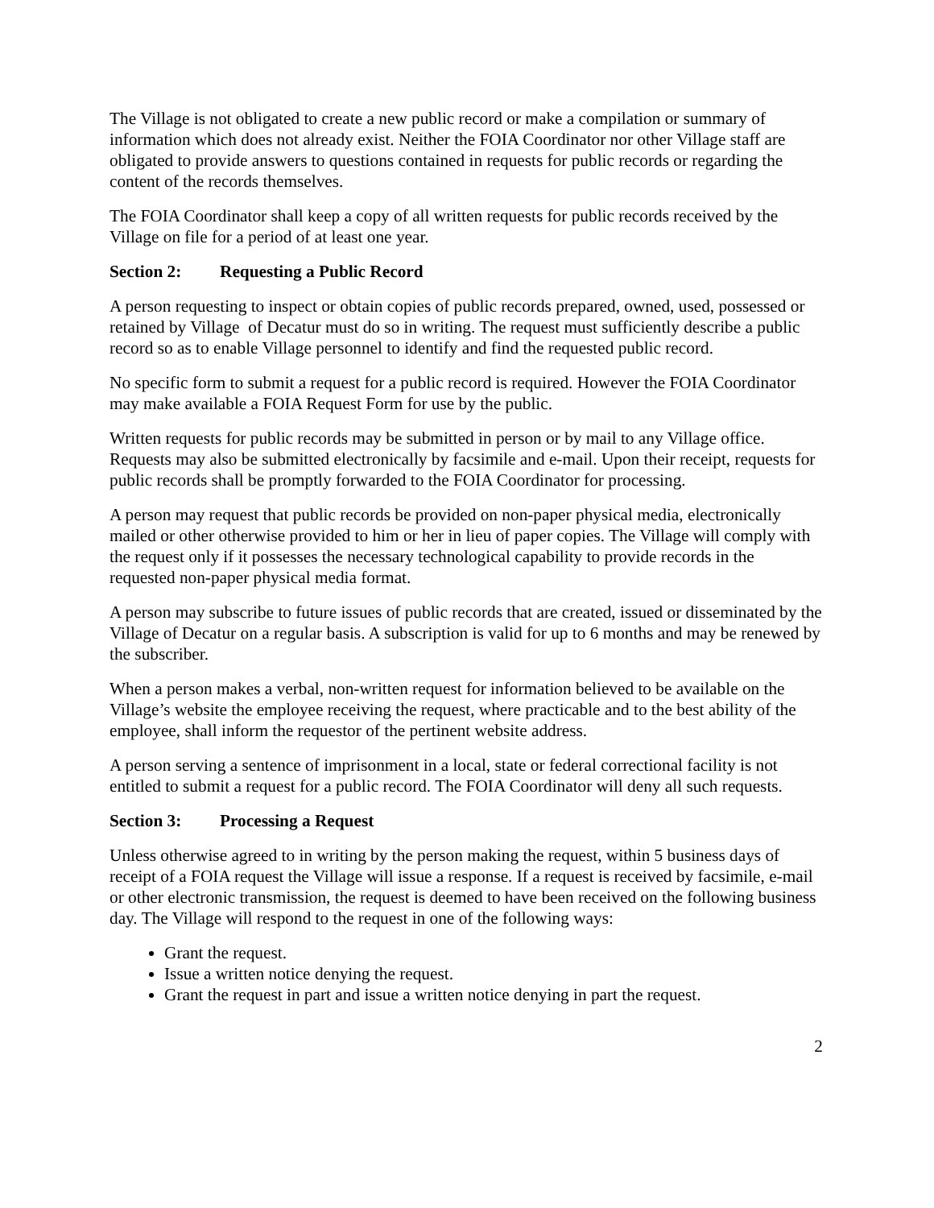The Village is not obligated to create a new public record or make a compilation or summary of information which does not already exist. Neither the FOIA Coordinator nor other Village staff are obligated to provide answers to questions contained in requests for public records or regarding the content of the records themselves.
The FOIA Coordinator shall keep a copy of all written requests for public records received by the Village on file for a period of at least one year.
Section 2: Requesting a Public Record
A person requesting to inspect or obtain copies of public records prepared, owned, used, possessed or retained by Village of Decatur must do so in writing. The request must sufficiently describe a public record so as to enable Village personnel to identify and find the requested public record.
No specific form to submit a request for a public record is required. However the FOIA Coordinator may make available a FOIA Request Form for use by the public.
Written requests for public records may be submitted in person or by mail to any Village office. Requests may also be submitted electronically by facsimile and e-mail. Upon their receipt, requests for public records shall be promptly forwarded to the FOIA Coordinator for processing.
A person may request that public records be provided on non-paper physical media, electronically mailed or other otherwise provided to him or her in lieu of paper copies. The Village will comply with the request only if it possesses the necessary technological capability to provide records in the requested non-paper physical media format.
A person may subscribe to future issues of public records that are created, issued or disseminated by the Village of Decatur on a regular basis. A subscription is valid for up to 6 months and may be renewed by the subscriber.
When a person makes a verbal, non-written request for information believed to be available on the Village’s website the employee receiving the request, where practicable and to the best ability of the employee, shall inform the requestor of the pertinent website address.
A person serving a sentence of imprisonment in a local, state or federal correctional facility is not entitled to submit a request for a public record. The FOIA Coordinator will deny all such requests.
Section 3: Processing a Request
Unless otherwise agreed to in writing by the person making the request, within 5 business days of receipt of a FOIA request the Village will issue a response. If a request is received by facsimile, e-mail or other electronic transmission, the request is deemed to have been received on the following business day. The Village will respond to the request in one of the following ways:
Grant the request.
Issue a written notice denying the request.
Grant the request in part and issue a written notice denying in part the request.
2